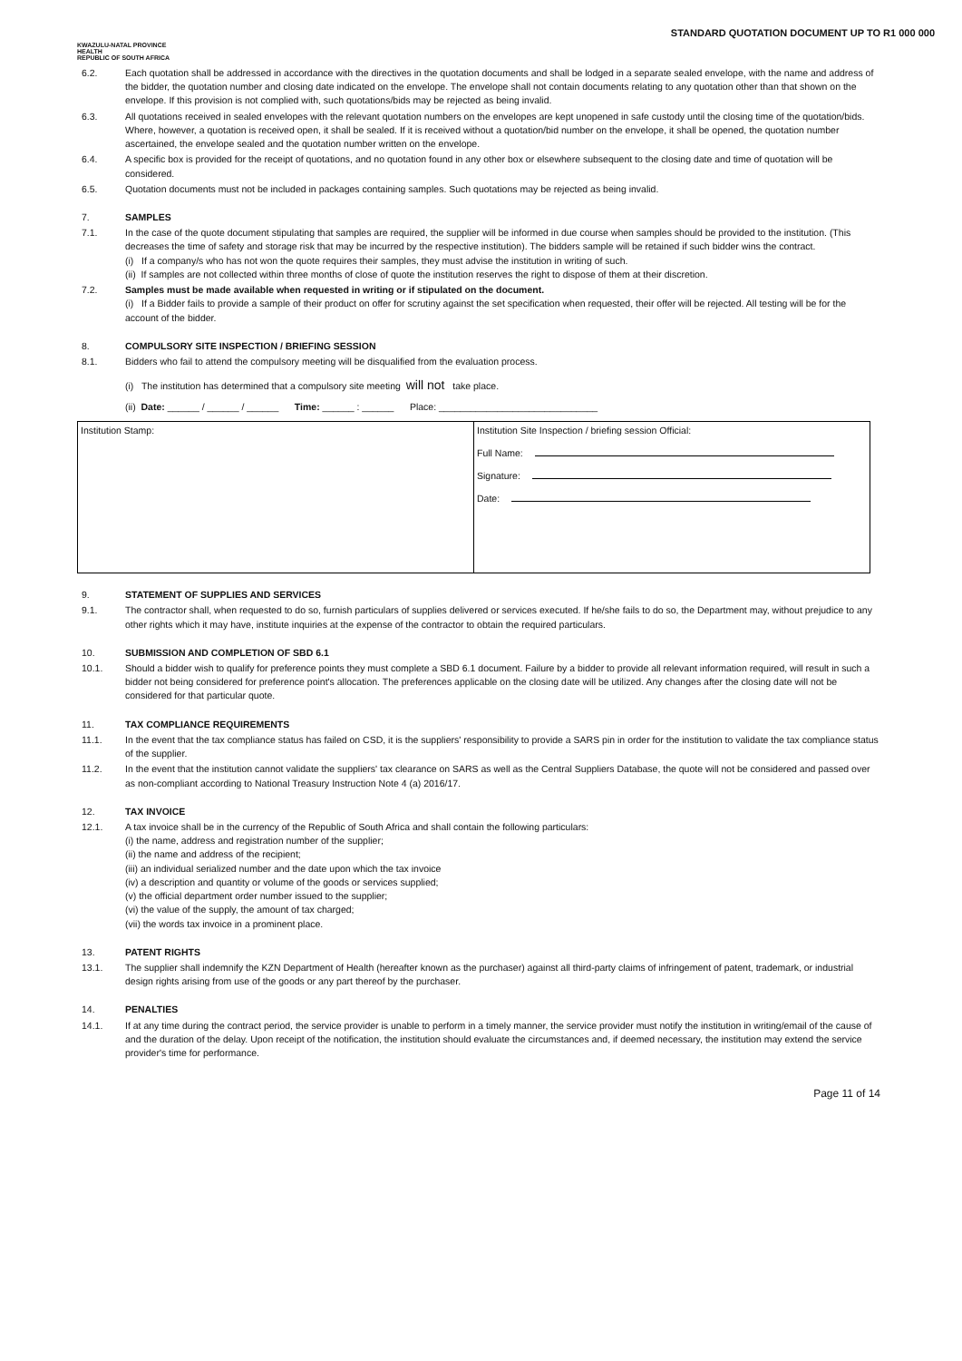STANDARD QUOTATION DOCUMENT UP TO R1 000 000
KWAZULU-NATAL PROVINCE
HEALTH
REPUBLIC OF SOUTH AFRICA
6.2. Each quotation shall be addressed in accordance with the directives in the quotation documents and shall be lodged in a separate sealed envelope, with the name and address of the bidder, the quotation number and closing date indicated on the envelope. The envelope shall not contain documents relating to any quotation other than that shown on the envelope. If this provision is not complied with, such quotations/bids may be rejected as being invalid.
6.3. All quotations received in sealed envelopes with the relevant quotation numbers on the envelopes are kept unopened in safe custody until the closing time of the quotation/bids. Where, however, a quotation is received open, it shall be sealed. If it is received without a quotation/bid number on the envelope, it shall be opened, the quotation number ascertained, the envelope sealed and the quotation number written on the envelope.
6.4. A specific box is provided for the receipt of quotations, and no quotation found in any other box or elsewhere subsequent to the closing date and time of quotation will be considered.
6.5. Quotation documents must not be included in packages containing samples. Such quotations may be rejected as being invalid.
7. SAMPLES
7.1. In the case of the quote document stipulating that samples are required, the supplier will be informed in due course when samples should be provided to the institution. (This decreases the time of safety and storage risk that may be incurred by the respective institution). The bidders sample will be retained if such bidder wins the contract.
(i) If a company/s who has not won the quote requires their samples, they must advise the institution in writing of such.
(ii) If samples are not collected within three months of close of quote the institution reserves the right to dispose of them at their discretion.
7.2. Samples must be made available when requested in writing or if stipulated on the document.
(i) If a Bidder fails to provide a sample of their product on offer for scrutiny against the set specification when requested, their offer will be rejected. All testing will be for the account of the bidder.
8. COMPULSORY SITE INSPECTION / BRIEFING SESSION
8.1. Bidders who fail to attend the compulsory meeting will be disqualified from the evaluation process.
(i) The institution has determined that a compulsory site meeting will not take place.
(ii) Date: ______ / ______ / ______ Time: ______ : ______ Place: ______________________________
| Institution Stamp: | Institution Site Inspection / briefing session Official: Full Name: Signature: Date: |
9. STATEMENT OF SUPPLIES AND SERVICES
9.1. The contractor shall, when requested to do so, furnish particulars of supplies delivered or services executed. If he/she fails to do so, the Department may, without prejudice to any other rights which it may have, institute inquiries at the expense of the contractor to obtain the required particulars.
10. SUBMISSION AND COMPLETION OF SBD 6.1
10.1. Should a bidder wish to qualify for preference points they must complete a SBD 6.1 document. Failure by a bidder to provide all relevant information required, will result in such a bidder not being considered for preference point's allocation. The preferences applicable on the closing date will be utilized. Any changes after the closing date will not be considered for that particular quote.
11. TAX COMPLIANCE REQUIREMENTS
11.1. In the event that the tax compliance status has failed on CSD, it is the suppliers' responsibility to provide a SARS pin in order for the institution to validate the tax compliance status of the supplier.
11.2. In the event that the institution cannot validate the suppliers' tax clearance on SARS as well as the Central Suppliers Database, the quote will not be considered and passed over as non-compliant according to National Treasury Instruction Note 4 (a) 2016/17.
12. TAX INVOICE
12.1. A tax invoice shall be in the currency of the Republic of South Africa and shall contain the following particulars:
(i) the name, address and registration number of the supplier;
(ii) the name and address of the recipient;
(iii) an individual serialized number and the date upon which the tax invoice
(iv) a description and quantity or volume of the goods or services supplied;
(v) the official department order number issued to the supplier;
(vi) the value of the supply, the amount of tax charged;
(vii) the words tax invoice in a prominent place.
13. PATENT RIGHTS
13.1. The supplier shall indemnify the KZN Department of Health (hereafter known as the purchaser) against all third-party claims of infringement of patent, trademark, or industrial design rights arising from use of the goods or any part thereof by the purchaser.
14. PENALTIES
14.1. If at any time during the contract period, the service provider is unable to perform in a timely manner, the service provider must notify the institution in writing/email of the cause of and the duration of the delay. Upon receipt of the notification, the institution should evaluate the circumstances and, if deemed necessary, the institution may extend the service provider's time for performance.
Page 11 of 14